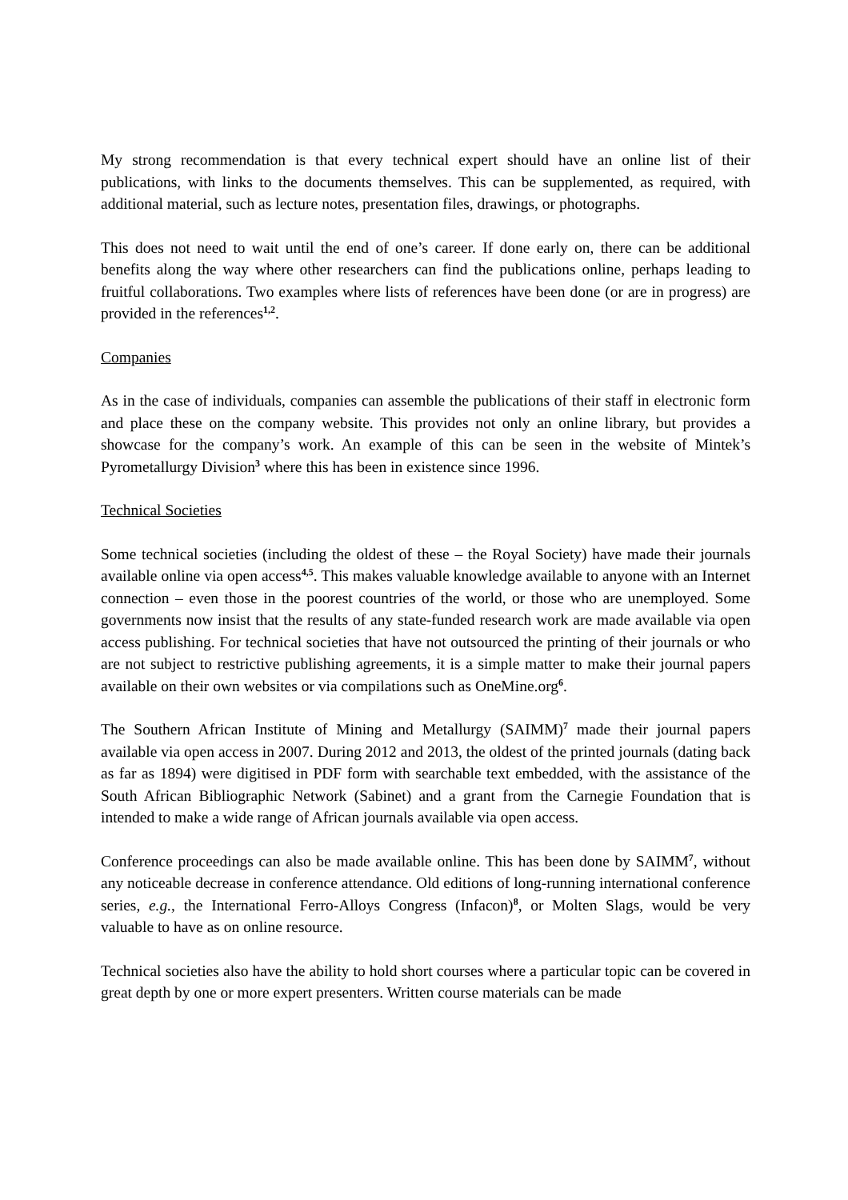My strong recommendation is that every technical expert should have an online list of their publications, with links to the documents themselves. This can be supplemented, as required, with additional material, such as lecture notes, presentation files, drawings, or photographs.
This does not need to wait until the end of one’s career. If done early on, there can be additional benefits along the way where other researchers can find the publications online, perhaps leading to fruitful collaborations. Two examples where lists of references have been done (or are in progress) are provided in the references<sup>1,2</sup>.
Companies
As in the case of individuals, companies can assemble the publications of their staff in electronic form and place these on the company website. This provides not only an online library, but provides a showcase for the company’s work. An example of this can be seen in the website of Mintek’s Pyrometallurgy Division<sup>3</sup> where this has been in existence since 1996.
Technical Societies
Some technical societies (including the oldest of these – the Royal Society) have made their journals available online via open access<sup>4,5</sup>. This makes valuable knowledge available to anyone with an Internet connection – even those in the poorest countries of the world, or those who are unemployed. Some governments now insist that the results of any state-funded research work are made available via open access publishing. For technical societies that have not outsourced the printing of their journals or who are not subject to restrictive publishing agreements, it is a simple matter to make their journal papers available on their own websites or via compilations such as OneMine.org<sup>6</sup>.
The Southern African Institute of Mining and Metallurgy (SAIMM)<sup>7</sup> made their journal papers available via open access in 2007. During 2012 and 2013, the oldest of the printed journals (dating back as far as 1894) were digitised in PDF form with searchable text embedded, with the assistance of the South African Bibliographic Network (Sabinet) and a grant from the Carnegie Foundation that is intended to make a wide range of African journals available via open access.
Conference proceedings can also be made available online. This has been done by SAIMM<sup>7</sup>, without any noticeable decrease in conference attendance. Old editions of long-running international conference series, e.g., the International Ferro-Alloys Congress (Infacon)<sup>8</sup>, or Molten Slags, would be very valuable to have as on online resource.
Technical societies also have the ability to hold short courses where a particular topic can be covered in great depth by one or more expert presenters. Written course materials can be made